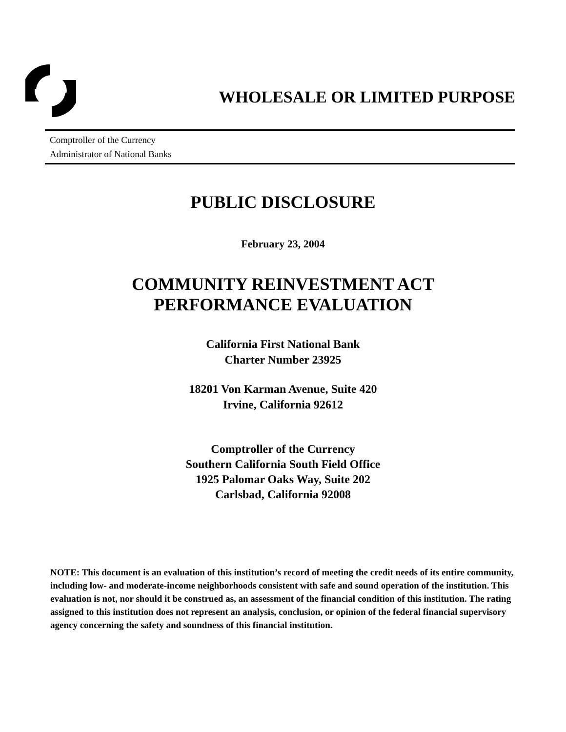WHOLESALE OR LIMITED PURPOSE
Comptroller of the Currency
Administrator of National Banks
PUBLIC DISCLOSURE
February 23, 2004
COMMUNITY REINVESTMENT ACT
PERFORMANCE EVALUATION
California First National Bank
Charter Number 23925
18201 Von Karman Avenue, Suite 420
Irvine, California 92612
Comptroller of the Currency
Southern California South Field Office
1925 Palomar Oaks Way, Suite 202
Carlsbad, California 92008
NOTE: This document is an evaluation of this institution’s record of meeting the credit needs of its entire community, including low- and moderate-income neighborhoods consistent with safe and sound operation of the institution. This evaluation is not, nor should it be construed as, an assessment of the financial condition of this institution. The rating assigned to this institution does not represent an analysis, conclusion, or opinion of the federal financial supervisory agency concerning the safety and soundness of this financial institution.